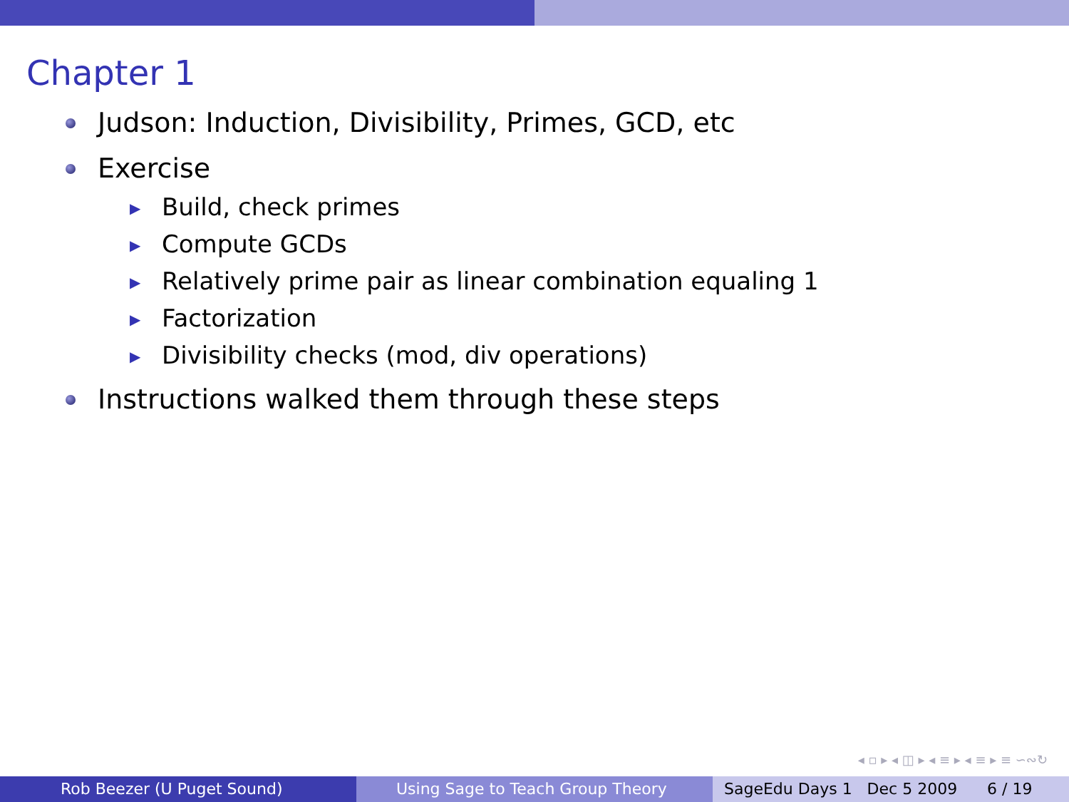Chapter 1
Judson: Induction, Divisibility, Primes, GCD, etc
Exercise
▶ Build, check primes
▶ Compute GCDs
▶ Relatively prime pair as linear combination equaling 1
▶ Factorization
▶ Divisibility checks (mod, div operations)
Instructions walked them through these steps
◂ ▫ ▸ ◂ ◫ ▸ ◂ ≡ ▸ ◂ ≡ ▸ ≡ ∽∾↻
Rob Beezer (U Puget Sound) Using Sage to Teach Group Theory SageEdu Days 1 Dec 5 2009 6 / 19